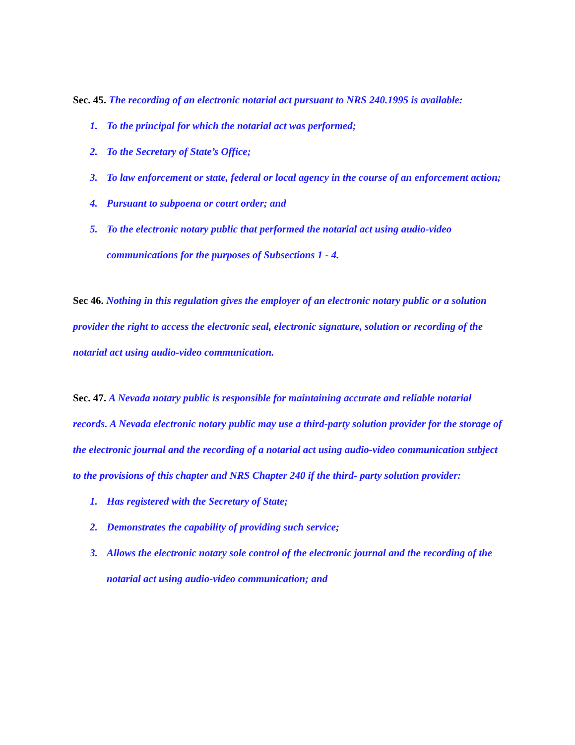Sec. 45. The recording of an electronic notarial act pursuant to NRS 240.1995 is available:
1. To the principal for which the notarial act was performed;
2. To the Secretary of State’s Office;
3. To law enforcement or state, federal or local agency in the course of an enforcement action;
4. Pursuant to subpoena or court order; and
5. To the electronic notary public that performed the notarial act using audio-video communications for the purposes of Subsections 1 - 4.
Sec 46. Nothing in this regulation gives the employer of an electronic notary public or a solution provider the right to access the electronic seal, electronic signature, solution or recording of the notarial act using audio-video communication.
Sec. 47. A Nevada notary public is responsible for maintaining accurate and reliable notarial records. A Nevada electronic notary public may use a third-party solution provider for the storage of the electronic journal and the recording of a notarial act using audio-video communication subject to the provisions of this chapter and NRS Chapter 240 if the third- party solution provider:
1. Has registered with the Secretary of State;
2. Demonstrates the capability of providing such service;
3. Allows the electronic notary sole control of the electronic journal and the recording of the notarial act using audio-video communication; and